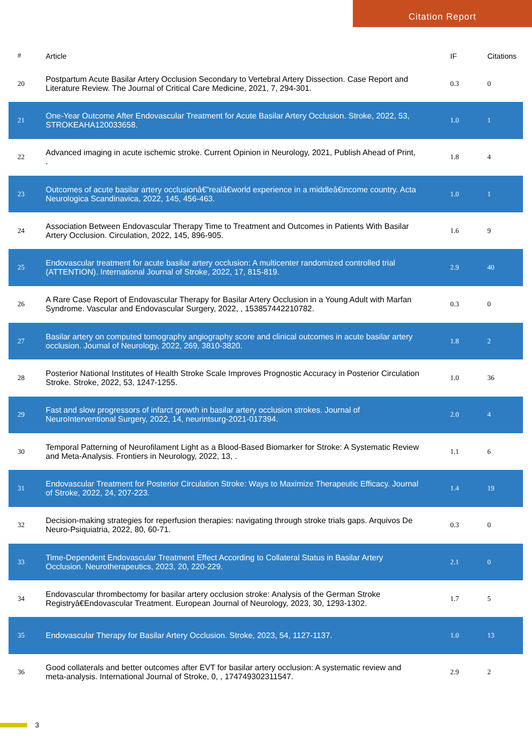Citation Report
| # | Article | IF | Citations |
| --- | --- | --- | --- |
| 20 | Postpartum Acute Basilar Artery Occlusion Secondary to Vertebral Artery Dissection. Case Report and Literature Review. The Journal of Critical Care Medicine, 2021, 7, 294-301. | 0.3 | 0 |
| 21 | One-Year Outcome After Endovascular Treatment for Acute Basilar Artery Occlusion. Stroke, 2022, 53, STROKEAHA120033658. | 1.0 | 1 |
| 22 | Advanced imaging in acute ischemic stroke. Current Opinion in Neurology, 2021, Publish Ahead of Print, . | 1.8 | 4 |
| 23 | Outcomes of acute basilar artery occlusionâ€”realâ€world experience in a middleâ€income country. Acta Neurologica Scandinavica, 2022, 145, 456-463. | 1.0 | 1 |
| 24 | Association Between Endovascular Therapy Time to Treatment and Outcomes in Patients With Basilar Artery Occlusion. Circulation, 2022, 145, 896-905. | 1.6 | 9 |
| 25 | Endovascular treatment for acute basilar artery occlusion: A multicenter randomized controlled trial (ATTENTION). International Journal of Stroke, 2022, 17, 815-819. | 2.9 | 40 |
| 26 | A Rare Case Report of Endovascular Therapy for Basilar Artery Occlusion in a Young Adult with Marfan Syndrome. Vascular and Endovascular Surgery, 2022, , 153857442210782. | 0.3 | 0 |
| 27 | Basilar artery on computed tomography angiography score and clinical outcomes in acute basilar artery occlusion. Journal of Neurology, 2022, 269, 3810-3820. | 1.8 | 2 |
| 28 | Posterior National Institutes of Health Stroke Scale Improves Prognostic Accuracy in Posterior Circulation Stroke. Stroke, 2022, 53, 1247-1255. | 1.0 | 36 |
| 29 | Fast and slow progressors of infarct growth in basilar artery occlusion strokes. Journal of NeuroInterventional Surgery, 2022, 14, neurintsurg-2021-017394. | 2.0 | 4 |
| 30 | Temporal Patterning of Neurofilament Light as a Blood-Based Biomarker for Stroke: A Systematic Review and Meta-Analysis. Frontiers in Neurology, 2022, 13, . | 1.1 | 6 |
| 31 | Endovascular Treatment for Posterior Circulation Stroke: Ways to Maximize Therapeutic Efficacy. Journal of Stroke, 2022, 24, 207-223. | 1.4 | 19 |
| 32 | Decision-making strategies for reperfusion therapies: navigating through stroke trials gaps. Arquivos De Neuro-Psiquiatria, 2022, 80, 60-71. | 0.3 | 0 |
| 33 | Time-Dependent Endovascular Treatment Effect According to Collateral Status in Basilar Artery Occlusion. Neurotherapeutics, 2023, 20, 220-229. | 2.1 | 0 |
| 34 | Endovascular thrombectomy for basilar artery occlusion stroke: Analysis of the German Stroke Registryâ€Endovascular Treatment. European Journal of Neurology, 2023, 30, 1293-1302. | 1.7 | 5 |
| 35 | Endovascular Therapy for Basilar Artery Occlusion. Stroke, 2023, 54, 1127-1137. | 1.0 | 13 |
| 36 | Good collaterals and better outcomes after EVT for basilar artery occlusion: A systematic review and meta-analysis. International Journal of Stroke, 0, , 174749302311547. | 2.9 | 2 |
3